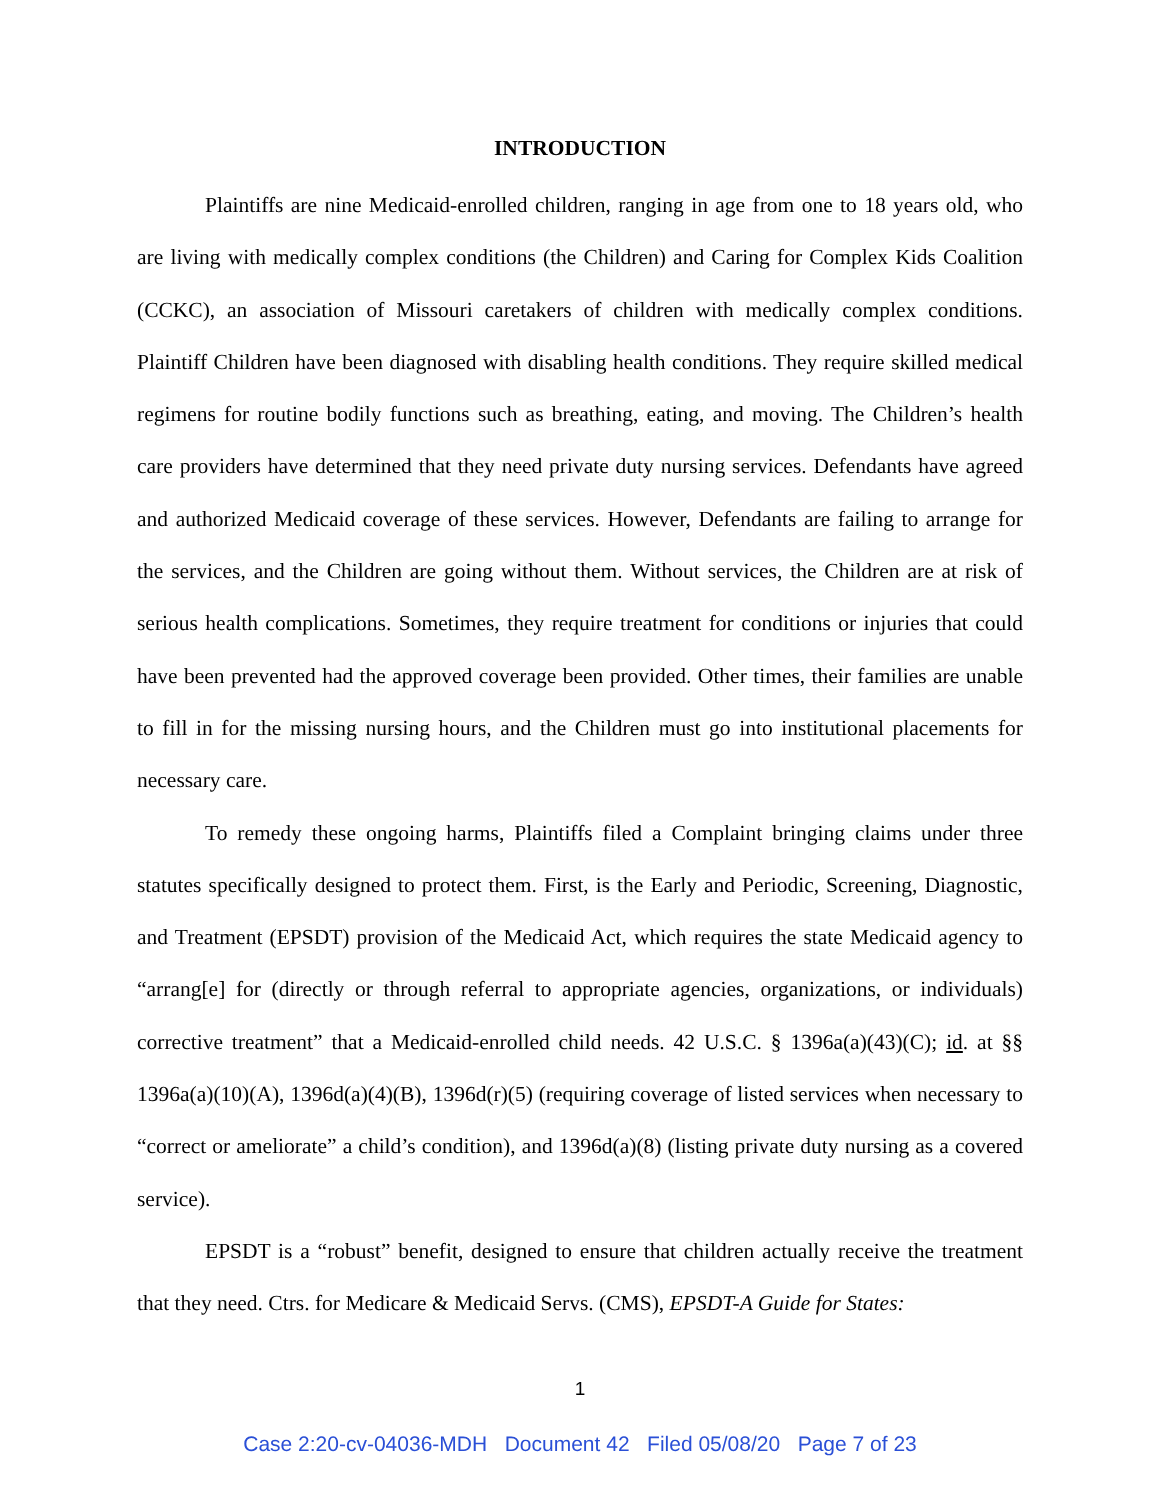INTRODUCTION
Plaintiffs are nine Medicaid-enrolled children, ranging in age from one to 18 years old, who are living with medically complex conditions (the Children) and Caring for Complex Kids Coalition (CCKC), an association of Missouri caretakers of children with medically complex conditions. Plaintiff Children have been diagnosed with disabling health conditions. They require skilled medical regimens for routine bodily functions such as breathing, eating, and moving. The Children’s health care providers have determined that they need private duty nursing services. Defendants have agreed and authorized Medicaid coverage of these services. However, Defendants are failing to arrange for the services, and the Children are going without them. Without services, the Children are at risk of serious health complications. Sometimes, they require treatment for conditions or injuries that could have been prevented had the approved coverage been provided. Other times, their families are unable to fill in for the missing nursing hours, and the Children must go into institutional placements for necessary care.
To remedy these ongoing harms, Plaintiffs filed a Complaint bringing claims under three statutes specifically designed to protect them. First, is the Early and Periodic, Screening, Diagnostic, and Treatment (EPSDT) provision of the Medicaid Act, which requires the state Medicaid agency to “arrang[e] for (directly or through referral to appropriate agencies, organizations, or individuals) corrective treatment” that a Medicaid-enrolled child needs. 42 U.S.C. § 1396a(a)(43)(C); id. at §§ 1396a(a)(10)(A), 1396d(a)(4)(B), 1396d(r)(5) (requiring coverage of listed services when necessary to “correct or ameliorate” a child’s condition), and 1396d(a)(8) (listing private duty nursing as a covered service).
EPSDT is a “robust” benefit, designed to ensure that children actually receive the treatment that they need. Ctrs. for Medicare & Medicaid Servs. (CMS), EPSDT-A Guide for States:
1
Case 2:20-cv-04036-MDH Document 42 Filed 05/08/20 Page 7 of 23